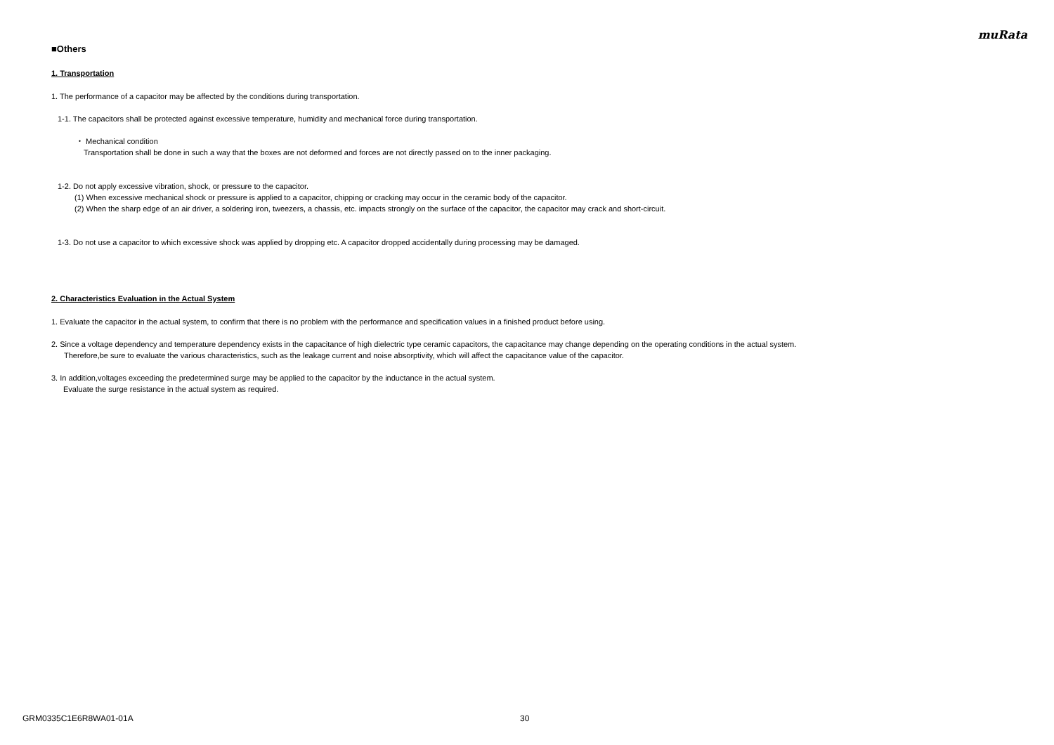muRata
■Others
1. Transportation
1. The performance of a capacitor may be affected by the conditions during transportation.
1-1. The capacitors shall be protected against excessive temperature, humidity and mechanical force during transportation.
・ Mechanical condition
Transportation shall be done in such a way that the boxes are not deformed and forces are not directly passed on to the inner packaging.
1-2. Do not apply excessive vibration, shock, or pressure to the capacitor.
(1) When excessive mechanical shock or pressure is applied to a capacitor, chipping or cracking may occur in the ceramic body of the capacitor.
(2) When the sharp edge of an air driver, a soldering iron, tweezers, a chassis, etc. impacts strongly on the surface of the capacitor, the capacitor may crack and short-circuit.
1-3. Do not use a capacitor to which excessive shock was applied by dropping etc. A capacitor dropped accidentally during processing may be damaged.
2. Characteristics Evaluation in the Actual System
1. Evaluate the capacitor in the actual system, to confirm that there is no problem with the performance and specification values in a finished product before using.
2. Since a voltage dependency and temperature dependency exists in the capacitance of high dielectric type ceramic capacitors, the capacitance may change depending on the operating conditions in the actual system.
Therefore,be sure to evaluate the various characteristics, such as the leakage current and noise absorptivity, which will affect the capacitance value of the capacitor.
3. In addition,voltages exceeding the predetermined surge may be applied to the capacitor by the inductance in the actual system.
Evaluate the surge resistance in the actual system as required.
GRM0335C1E6R8WA01-01A 30